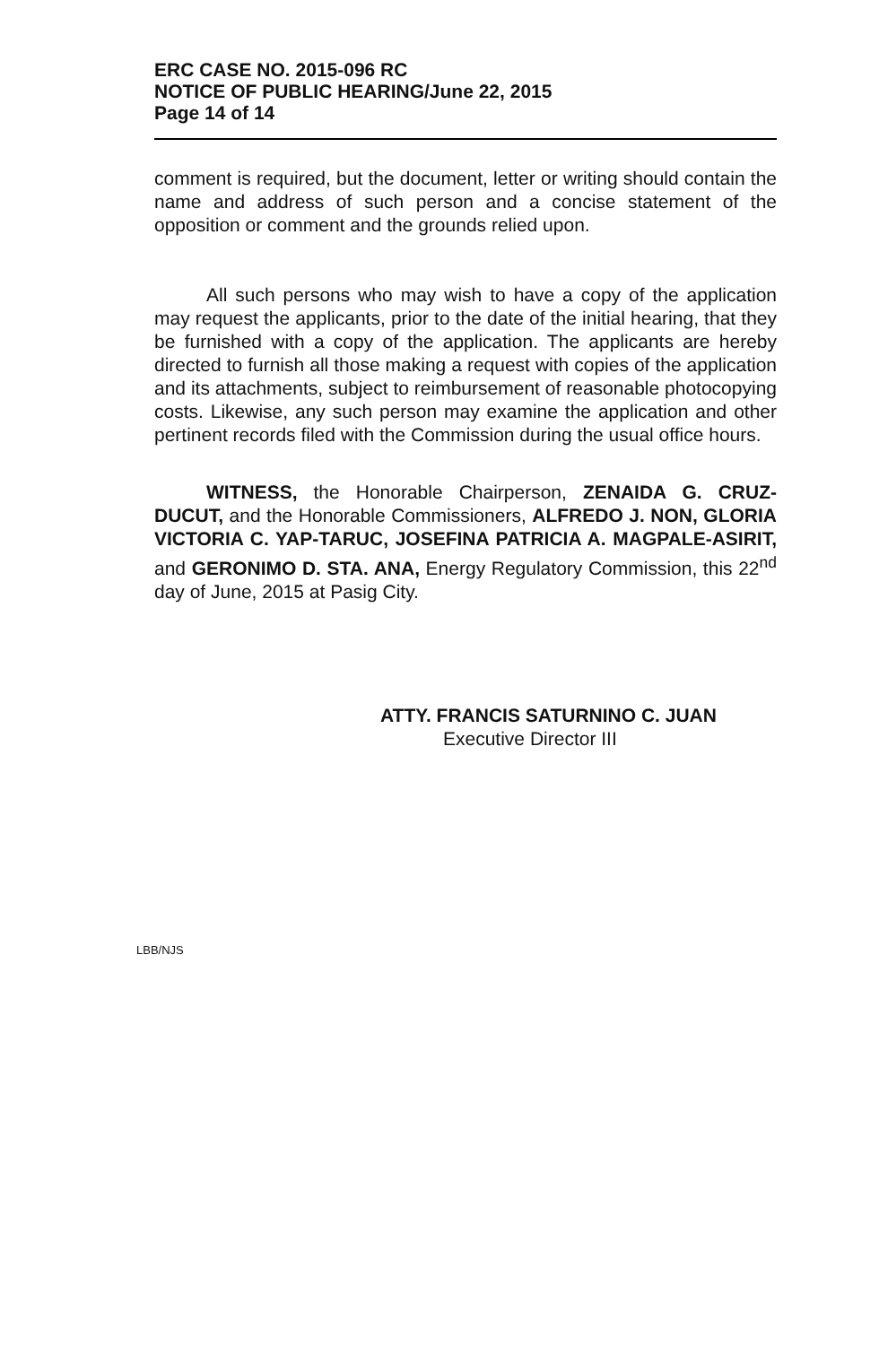ERC CASE NO. 2015-096 RC
NOTICE OF PUBLIC HEARING/June 22, 2015
Page 14 of 14
comment is required, but the document, letter or writing should contain the name and address of such person and a concise statement of the opposition or comment and the grounds relied upon.
All such persons who may wish to have a copy of the application may request the applicants, prior to the date of the initial hearing, that they be furnished with a copy of the application. The applicants are hereby directed to furnish all those making a request with copies of the application and its attachments, subject to reimbursement of reasonable photocopying costs. Likewise, any such person may examine the application and other pertinent records filed with the Commission during the usual office hours.
WITNESS, the Honorable Chairperson, ZENAIDA G. CRUZ-DUCUT, and the Honorable Commissioners, ALFREDO J. NON, GLORIA VICTORIA C. YAP-TARUC, JOSEFINA PATRICIA A. MAGPALE-ASIRIT, and GERONIMO D. STA. ANA, Energy Regulatory Commission, this 22<sup>nd</sup> day of June, 2015 at Pasig City.
ATTY. FRANCIS SATURNINO C. JUAN
Executive Director III
LBB/NJS